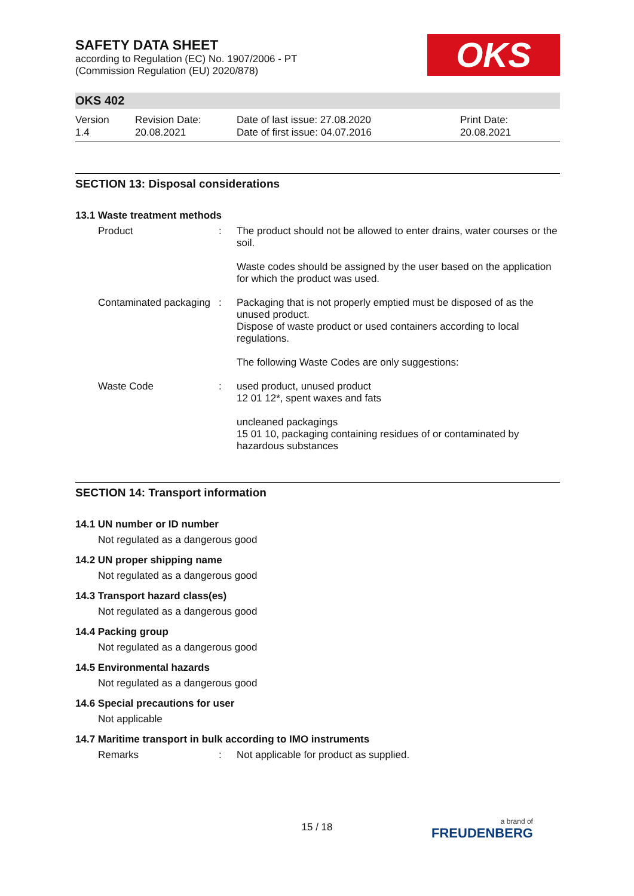OKS
SAFETY DATA SHEET
according to Regulation (EC) No. 1907/2006 - PT
(Commission Regulation (EU) 2020/878)
OKS 402
Version
1.4
Revision Date:
20.08.2021
Date of last issue: 27.08.2020
Date of first issue: 04.07.2016
Print Date:
20.08.2021
SECTION 13: Disposal considerations
13.1 Waste treatment methods
Product : The product should not be allowed to enter drains, water courses or the soil.
Waste codes should be assigned by the user based on the application for which the product was used.
Contaminated packaging : Packaging that is not properly emptied must be disposed of as the unused product.
Dispose of waste product or used containers according to local regulations.
The following Waste Codes are only suggestions:
Waste Code : used product, unused product
12 01 12*, spent waxes and fats
uncleaned packagings
15 01 10, packaging containing residues of or contaminated by hazardous substances
SECTION 14: Transport information
14.1 UN number or ID number
Not regulated as a dangerous good
14.2 UN proper shipping name
Not regulated as a dangerous good
14.3 Transport hazard class(es)
Not regulated as a dangerous good
14.4 Packing group
Not regulated as a dangerous good
14.5 Environmental hazards
Not regulated as a dangerous good
14.6 Special precautions for user
Not applicable
14.7 Maritime transport in bulk according to IMO instruments
Remarks : Not applicable for product as supplied.
15 / 18 a brand of
FREUDENBERG